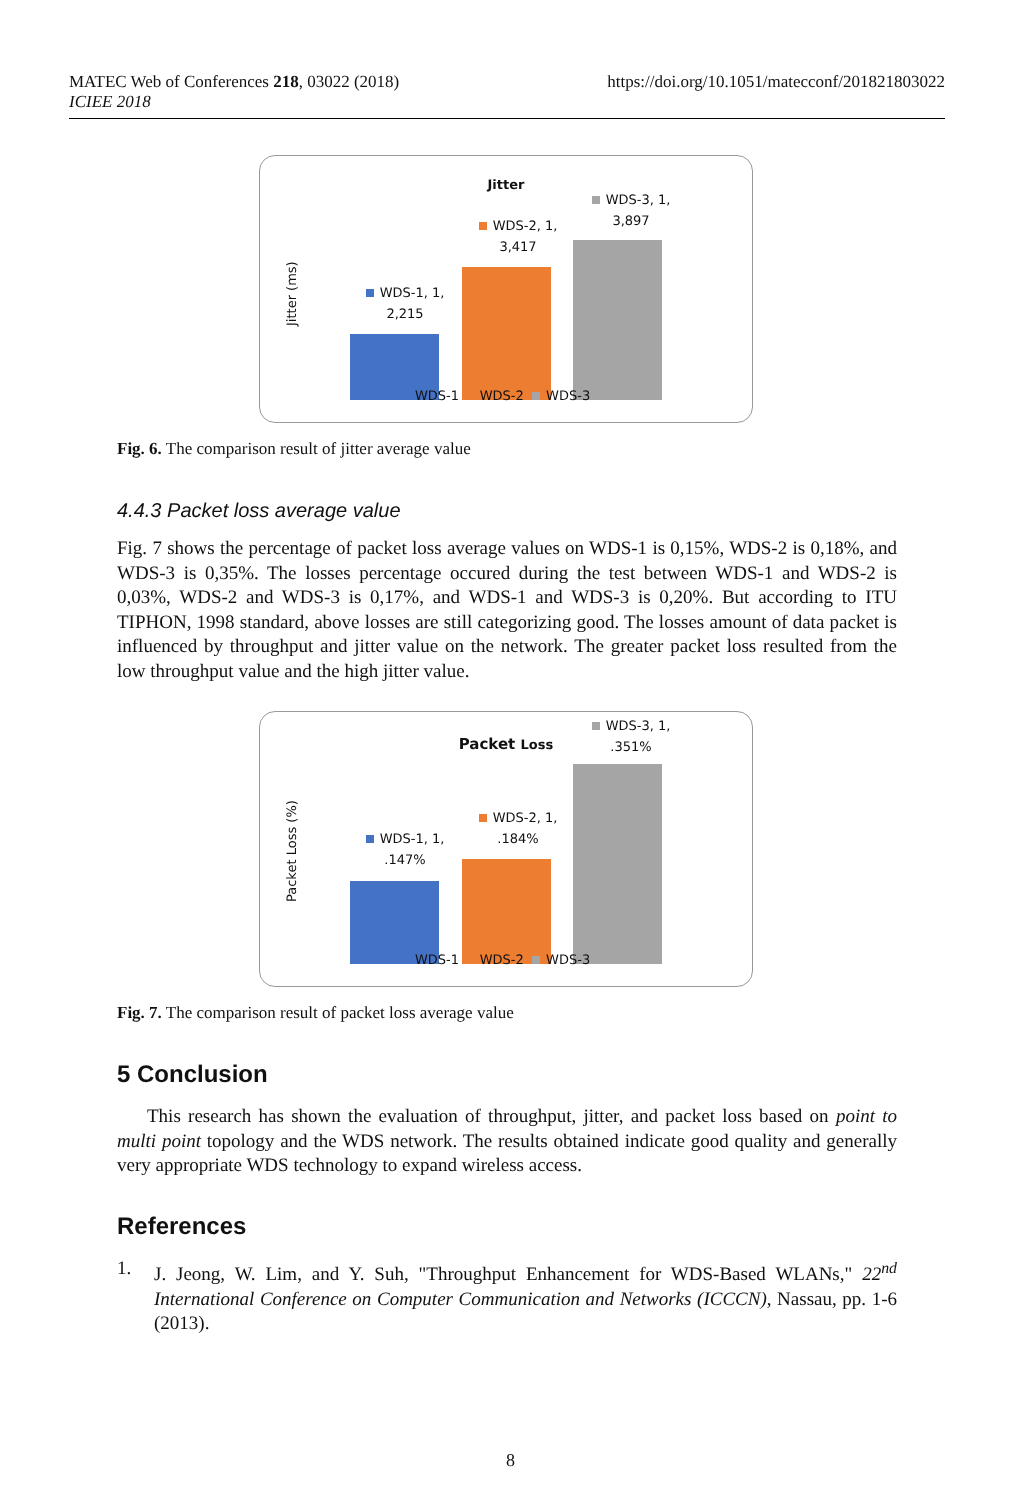MATEC Web of Conferences 218, 03022 (2018)
ICIEE 2018
https://doi.org/10.1051/matecconf/201821803022
Jitter
Jitter (ms)
WDS-1, 1, 2,215
WDS-2, 1, 3,417
WDS-3, 1, 3,897
WDS-1 WDS-2 WDS-3
Fig. 6. The comparison result of jitter average value
4.4.3 Packet loss average value
Fig. 7 shows the percentage of packet loss average values on WDS-1 is 0,15%, WDS-2 is 0,18%, and WDS-3 is 0,35%. The losses percentage occured during the test between WDS-1 and WDS-2 is 0,03%, WDS-2 and WDS-3 is 0,17%, and WDS-1 and WDS-3 is 0,20%. But according to ITU TIPHON, 1998 standard, above losses are still categorizing good. The losses amount of data packet is influenced by throughput and jitter value on the network. The greater packet loss resulted from the low throughput value and the high jitter value.
Packet Loss
Packet Loss (%)
WDS-1, 1, .147%
WDS-2, 1, .184%
WDS-3, 1, .351%
WDS-1 WDS-2 WDS-3
Fig. 7. The comparison result of packet loss average value
5 Conclusion
This research has shown the evaluation of throughput, jitter, and packet loss based on point to multi point topology and the WDS network. The results obtained indicate good quality and generally very appropriate WDS technology to expand wireless access.
References
1. J. Jeong, W. Lim, and Y. Suh, "Throughput Enhancement for WDS-Based WLANs," 22<sup>nd</sup> International Conference on Computer Communication and Networks (ICCCN), Nassau, pp. 1-6 (2013).
8